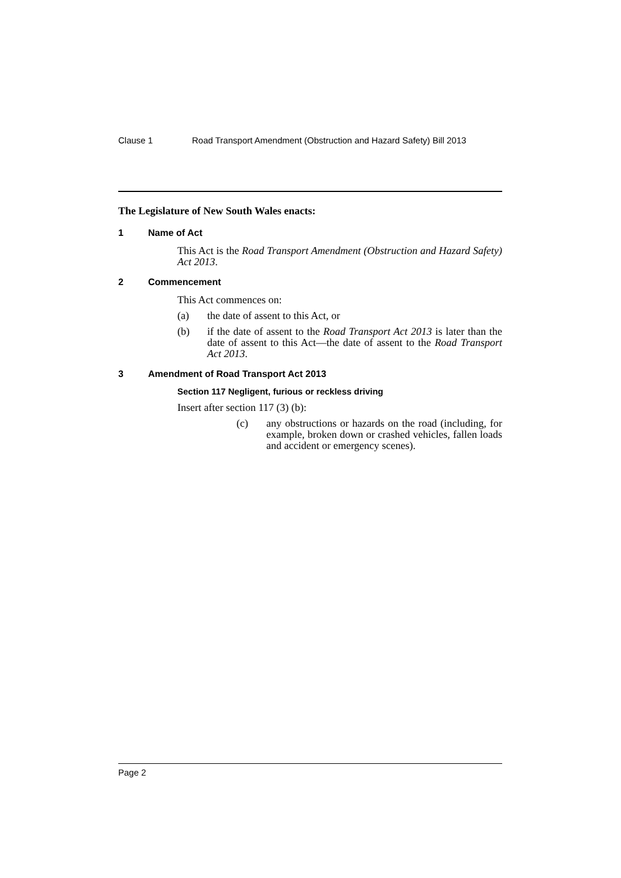Clause 1 Road Transport Amendment (Obstruction and Hazard Safety) Bill 2013
The Legislature of New South Wales enacts:
1 Name of Act
This Act is the Road Transport Amendment (Obstruction and Hazard Safety) Act 2013.
2 Commencement
This Act commences on:
(a) the date of assent to this Act, or
(b) if the date of assent to the Road Transport Act 2013 is later than the date of assent to this Act—the date of assent to the Road Transport Act 2013.
3 Amendment of Road Transport Act 2013
Section 117 Negligent, furious or reckless driving
Insert after section 117 (3) (b):
(c) any obstructions or hazards on the road (including, for example, broken down or crashed vehicles, fallen loads and accident or emergency scenes).
Page 2